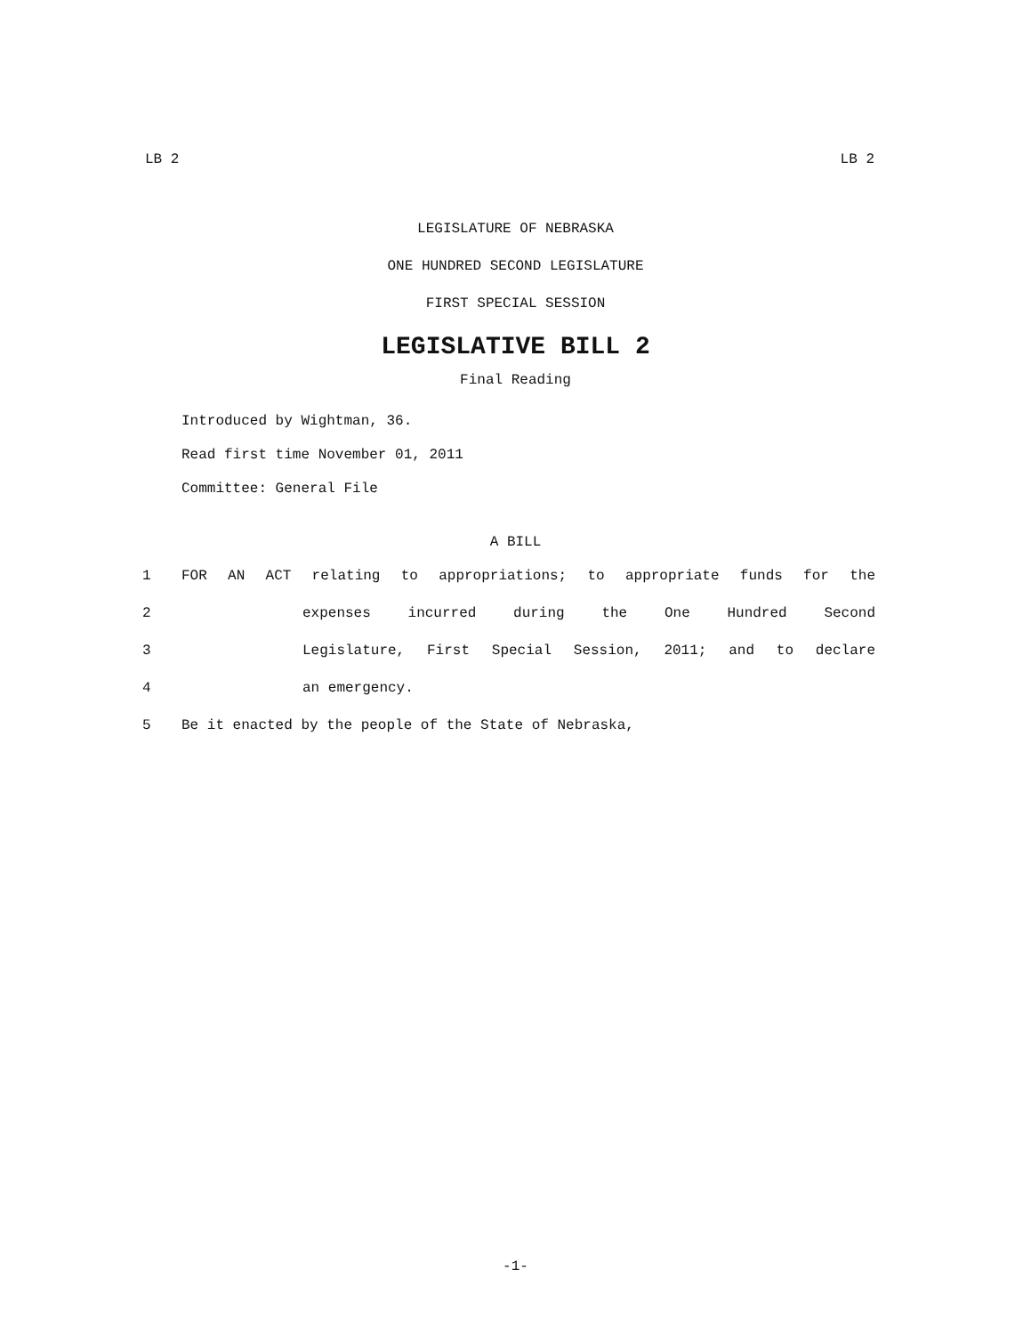LB 2 LB 2
LEGISLATURE OF NEBRASKA
ONE HUNDRED SECOND LEGISLATURE
FIRST SPECIAL SESSION
LEGISLATIVE BILL 2
Final Reading
Introduced by Wightman, 36.
Read first time November 01, 2011
Committee: General File
A BILL
1 FOR AN ACT relating to appropriations; to appropriate funds for the
2 expenses incurred during the One Hundred Second
3 Legislature, First Special Session, 2011; and to declare
4 an emergency.
5 Be it enacted by the people of the State of Nebraska,
-1-